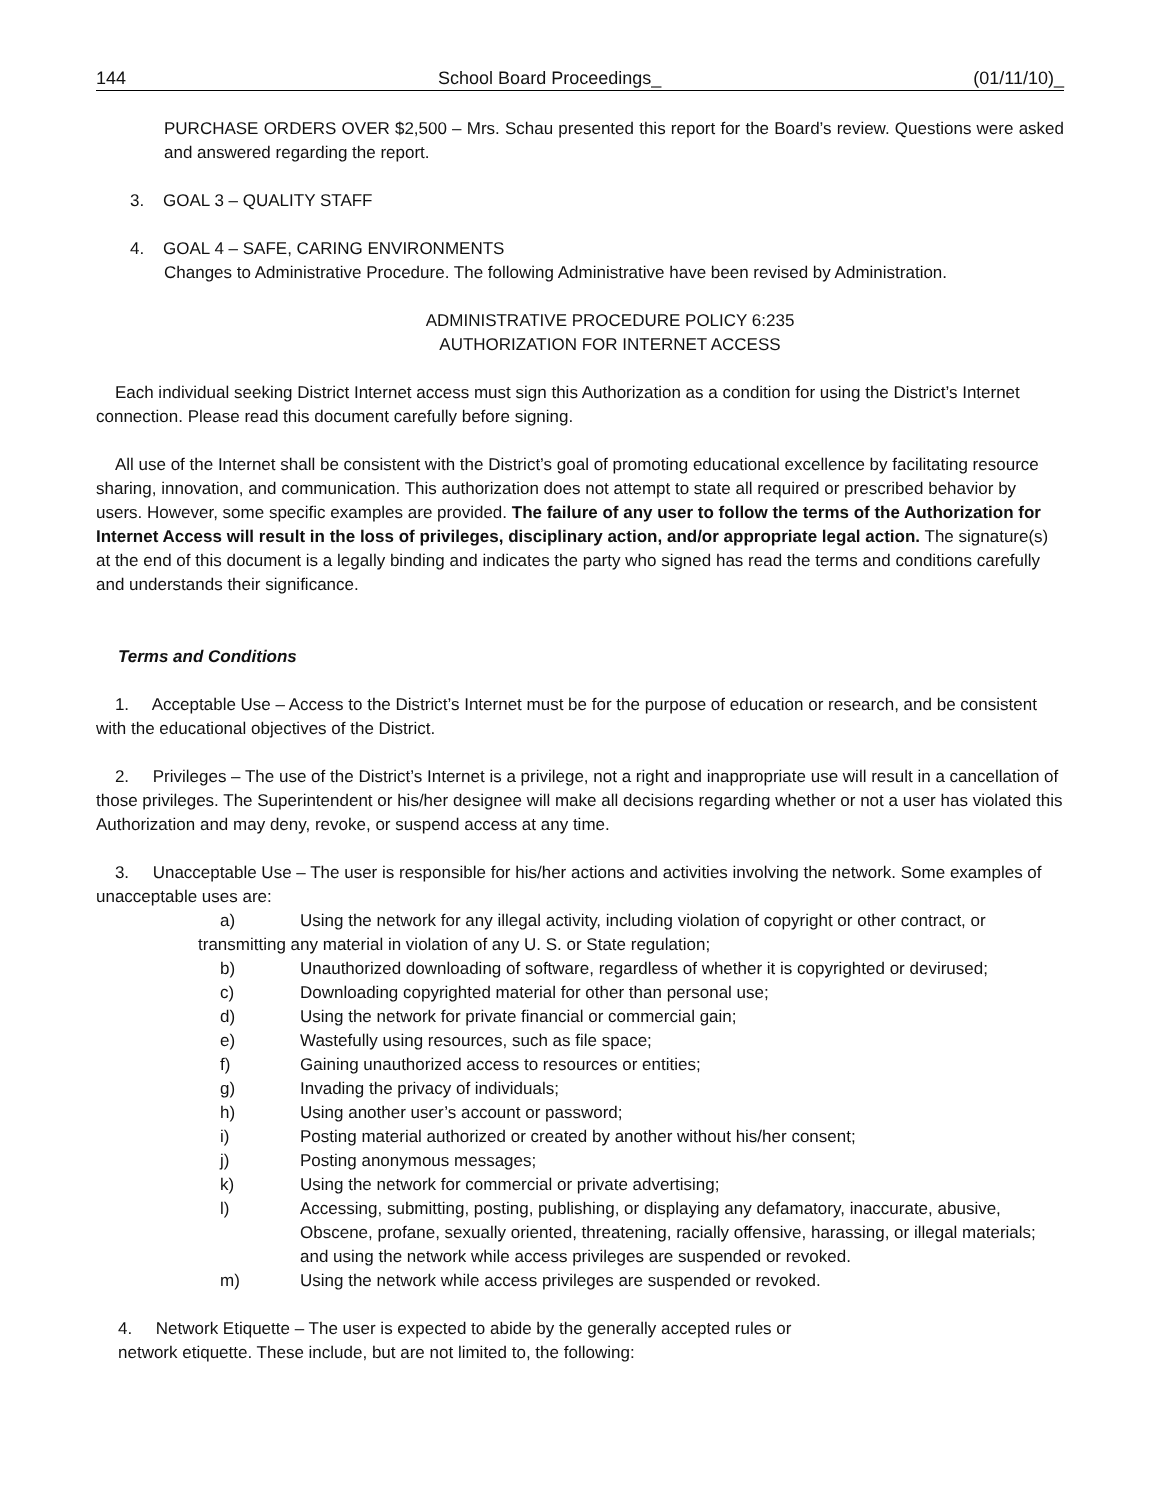144 School Board Proceedings_ (01/11/10)_
PURCHASE ORDERS OVER $2,500 – Mrs. Schau presented this report for the Board’s review. Questions were asked and answered regarding the report.
3. GOAL 3 – QUALITY STAFF
4. GOAL 4 – SAFE, CARING ENVIRONMENTS
Changes to Administrative Procedure. The following Administrative have been revised by Administration.
ADMINISTRATIVE PROCEDURE POLICY 6:235
AUTHORIZATION FOR INTERNET ACCESS
Each individual seeking District Internet access must sign this Authorization as a condition for using the District’s Internet connection. Please read this document carefully before signing.
All use of the Internet shall be consistent with the District’s goal of promoting educational excellence by facilitating resource sharing, innovation, and communication. This authorization does not attempt to state all required or prescribed behavior by users. However, some specific examples are provided. The failure of any user to follow the terms of the Authorization for Internet Access will result in the loss of privileges, disciplinary action, and/or appropriate legal action. The signature(s) at the end of this document is a legally binding and indicates the party who signed has read the terms and conditions carefully and understands their significance.
Terms and Conditions
1. Acceptable Use – Access to the District’s Internet must be for the purpose of education or research, and be consistent with the educational objectives of the District.
2. Privileges – The use of the District’s Internet is a privilege, not a right and inappropriate use will result in a cancellation of those privileges. The Superintendent or his/her designee will make all decisions regarding whether or not a user has violated this Authorization and may deny, revoke, or suspend access at any time.
3. Unacceptable Use – The user is responsible for his/her actions and activities involving the network. Some examples of unacceptable uses are:
a) Using the network for any illegal activity, including violation of copyright or other contract, or
transmitting any material in violation of any U. S. or State regulation;
b) Unauthorized downloading of software, regardless of whether it is copyrighted or devirused;
c) Downloading copyrighted material for other than personal use;
d) Using the network for private financial or commercial gain;
e) Wastefully using resources, such as file space;
f) Gaining unauthorized access to resources or entities;
g) Invading the privacy of individuals;
h) Using another user’s account or password;
i) Posting material authorized or created by another without his/her consent;
j) Posting anonymous messages;
k) Using the network for commercial or private advertising;
l) Accessing, submitting, posting, publishing, or displaying any defamatory, inaccurate, abusive, Obscene, profane, sexually oriented, threatening, racially offensive, harassing, or illegal materials; and using the network while access privileges are suspended or revoked.
m) Using the network while access privileges are suspended or revoked.
4. Network Etiquette – The user is expected to abide by the generally accepted rules or
network etiquette. These include, but are not limited to, the following: